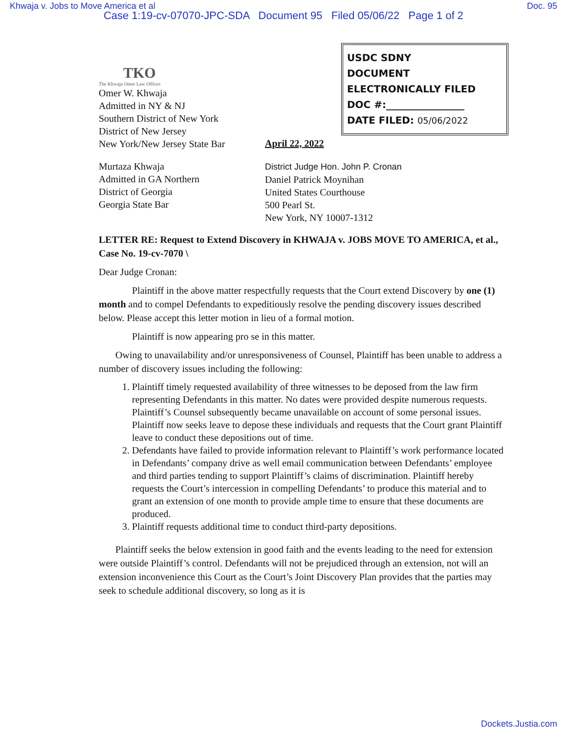Khwaja v. Jobs to Move America et al Doc. 95
Case 1:19-cv-07070-JPC-SDA Document 95 Filed 05/06/22 Page 1 of 2
USDC SDNY
DOCUMENT
ELECTRONICALLY FILED
DOC #:________________
DATE FILED: 05/06/2022
TKO
The Khwaja Omer Law Offices
Omer W. Khwaja
Admitted in NY & NJ
Southern District of New York
District of New Jersey
New York/New Jersey State Bar
April 22, 2022
Murtaza Khwaja
Admitted in GA Northern
District of Georgia
Georgia State Bar
District Judge Hon. John P. Cronan
Daniel Patrick Moynihan
United States Courthouse
500 Pearl St.
New York, NY 10007-1312
LETTER RE: Request to Extend Discovery in KHWAJA v. JOBS MOVE TO AMERICA, et al., Case No. 19-cv-7070 \
Dear Judge Cronan:
Plaintiff in the above matter respectfully requests that the Court extend Discovery by one (1) month and to compel Defendants to expeditiously resolve the pending discovery issues described below. Please accept this letter motion in lieu of a formal motion.
Plaintiff is now appearing pro se in this matter.
Owing to unavailability and/or unresponsiveness of Counsel, Plaintiff has been unable to address a number of discovery issues including the following:
1. Plaintiff timely requested availability of three witnesses to be deposed from the law firm representing Defendants in this matter. No dates were provided despite numerous requests. Plaintiff’s Counsel subsequently became unavailable on account of some personal issues. Plaintiff now seeks leave to depose these individuals and requests that the Court grant Plaintiff leave to conduct these depositions out of time.
2. Defendants have failed to provide information relevant to Plaintiff’s work performance located in Defendants’ company drive as well email communication between Defendants’ employee and third parties tending to support Plaintiff’s claims of discrimination. Plaintiff hereby requests the Court’s intercession in compelling Defendants’ to produce this material and to grant an extension of one month to provide ample time to ensure that these documents are produced.
3. Plaintiff requests additional time to conduct third-party depositions.
Plaintiff seeks the below extension in good faith and the events leading to the need for extension were outside Plaintiff’s control. Defendants will not be prejudiced through an extension, not will an extension inconvenience this Court as the Court’s Joint Discovery Plan provides that the parties may seek to schedule additional discovery, so long as it is
Dockets.Justia.com